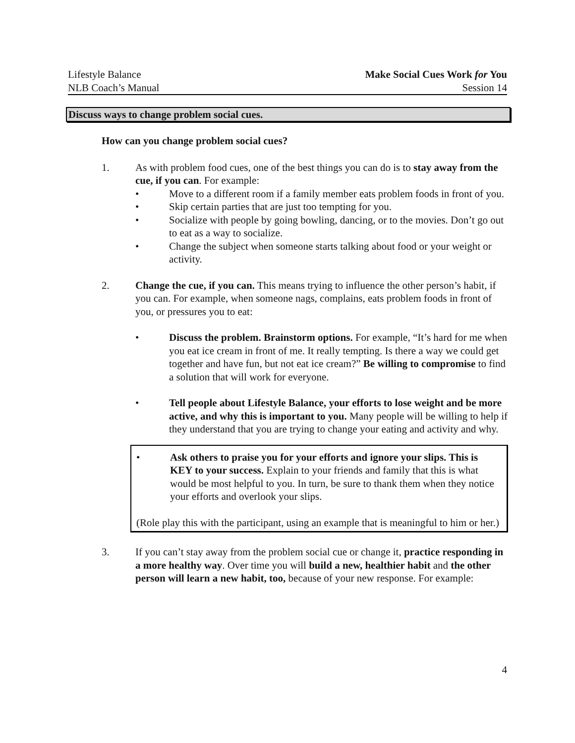Lifestyle Balance
NLB Coach’s Manual
Make Social Cues Work for You
Session 14
Discuss ways to change problem social cues.
How can you change problem social cues?
1. As with problem food cues, one of the best things you can do is to stay away from the cue, if you can. For example:
• Move to a different room if a family member eats problem foods in front of you.
• Skip certain parties that are just too tempting for you.
• Socialize with people by going bowling, dancing, or to the movies. Don’t go out to eat as a way to socialize.
• Change the subject when someone starts talking about food or your weight or activity.
2. Change the cue, if you can. This means trying to influence the other person’s habit, if you can. For example, when someone nags, complains, eats problem foods in front of you, or pressures you to eat:
• Discuss the problem. Brainstorm options. For example, “It’s hard for me when you eat ice cream in front of me. It really tempting. Is there a way we could get together and have fun, but not eat ice cream?” Be willing to compromise to find a solution that will work for everyone.
• Tell people about Lifestyle Balance, your efforts to lose weight and be more active, and why this is important to you. Many people will be willing to help if they understand that you are trying to change your eating and activity and why.
• Ask others to praise you for your efforts and ignore your slips. This is KEY to your success. Explain to your friends and family that this is what would be most helpful to you. In turn, be sure to thank them when they notice your efforts and overlook your slips.
(Role play this with the participant, using an example that is meaningful to him or her.)
3. If you can’t stay away from the problem social cue or change it, practice responding in a more healthy way. Over time you will build a new, healthier habit and the other person will learn a new habit, too, because of your new response. For example:
4